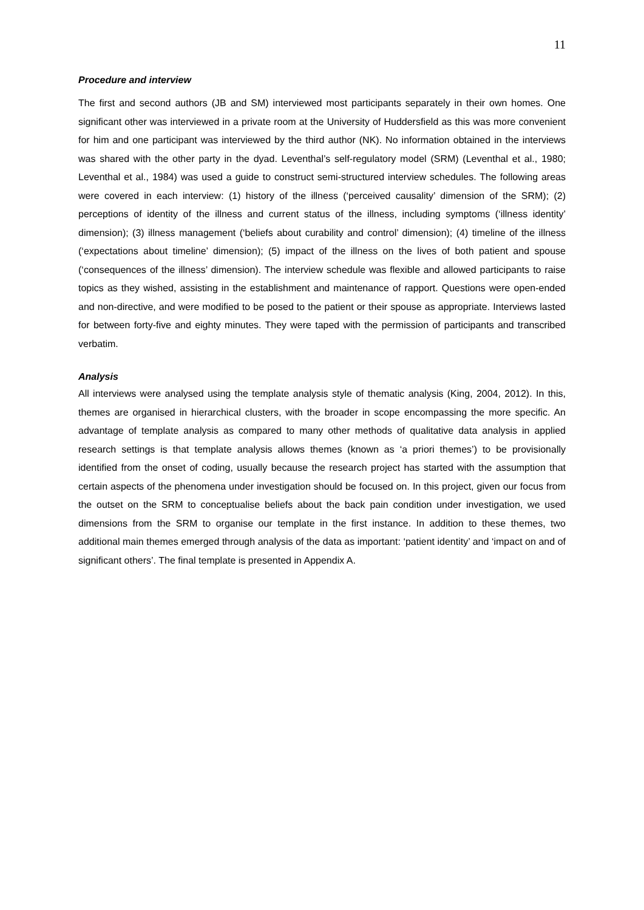11
Procedure and interview
The first and second authors (JB and SM) interviewed most participants separately in their own homes. One significant other was interviewed in a private room at the University of Huddersfield as this was more convenient for him and one participant was interviewed by the third author (NK). No information obtained in the interviews was shared with the other party in the dyad. Leventhal’s self-regulatory model (SRM) (Leventhal et al., 1980; Leventhal et al., 1984) was used a guide to construct semi-structured interview schedules. The following areas were covered in each interview: (1) history of the illness (‘perceived causality’ dimension of the SRM); (2) perceptions of identity of the illness and current status of the illness, including symptoms (‘illness identity’ dimension); (3) illness management (‘beliefs about curability and control’ dimension); (4) timeline of the illness (‘expectations about timeline’ dimension); (5) impact of the illness on the lives of both patient and spouse (‘consequences of the illness’ dimension). The interview schedule was flexible and allowed participants to raise topics as they wished, assisting in the establishment and maintenance of rapport. Questions were open-ended and non-directive, and were modified to be posed to the patient or their spouse as appropriate. Interviews lasted for between forty-five and eighty minutes. They were taped with the permission of participants and transcribed verbatim.
Analysis
All interviews were analysed using the template analysis style of thematic analysis (King, 2004, 2012). In this, themes are organised in hierarchical clusters, with the broader in scope encompassing the more specific. An advantage of template analysis as compared to many other methods of qualitative data analysis in applied research settings is that template analysis allows themes (known as ‘a priori themes’) to be provisionally identified from the onset of coding, usually because the research project has started with the assumption that certain aspects of the phenomena under investigation should be focused on. In this project, given our focus from the outset on the SRM to conceptualise beliefs about the back pain condition under investigation, we used dimensions from the SRM to organise our template in the first instance. In addition to these themes, two additional main themes emerged through analysis of the data as important: ‘patient identity’ and ‘impact on and of significant others’. The final template is presented in Appendix A.